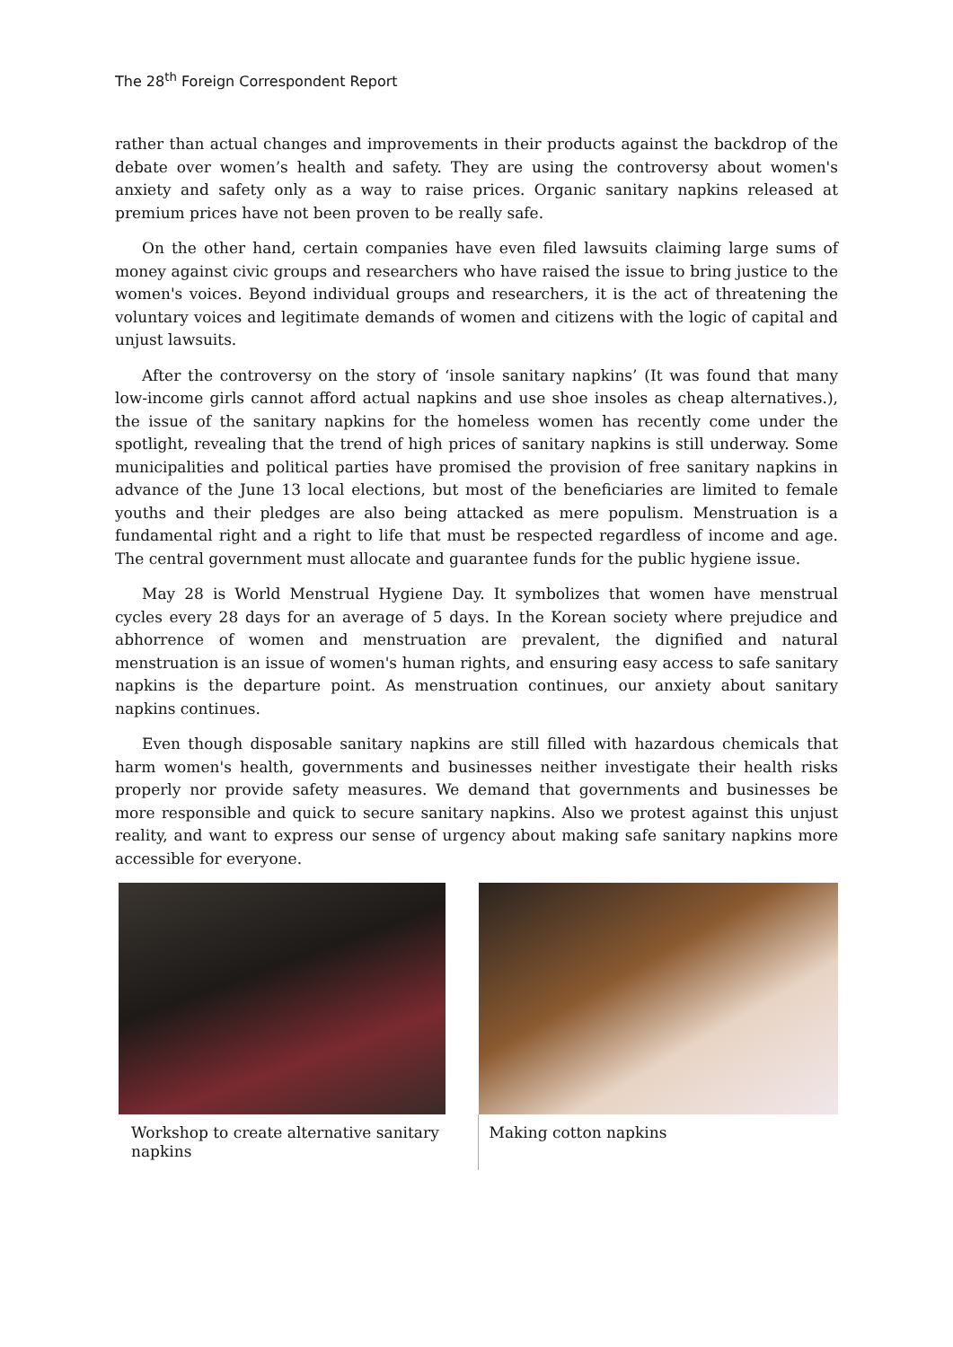The 28<sup>th</sup> Foreign Correspondent Report
rather than actual changes and improvements in their products against the backdrop of the debate over women’s health and safety. They are using the controversy about women's anxiety and safety only as a way to raise prices. Organic sanitary napkins released at premium prices have not been proven to be really safe.
On the other hand, certain companies have even filed lawsuits claiming large sums of money against civic groups and researchers who have raised the issue to bring justice to the women's voices. Beyond individual groups and researchers, it is the act of threatening the voluntary voices and legitimate demands of women and citizens with the logic of capital and unjust lawsuits.
After the controversy on the story of ‘insole sanitary napkins’ (It was found that many low-income girls cannot afford actual napkins and use shoe insoles as cheap alternatives.), the issue of the sanitary napkins for the homeless women has recently come under the spotlight, revealing that the trend of high prices of sanitary napkins is still underway. Some municipalities and political parties have promised the provision of free sanitary napkins in advance of the June 13 local elections, but most of the beneficiaries are limited to female youths and their pledges are also being attacked as mere populism. Menstruation is a fundamental right and a right to life that must be respected regardless of income and age. The central government must allocate and guarantee funds for the public hygiene issue.
May 28 is World Menstrual Hygiene Day. It symbolizes that women have menstrual cycles every 28 days for an average of 5 days. In the Korean society where prejudice and abhorrence of women and menstruation are prevalent, the dignified and natural menstruation is an issue of women's human rights, and ensuring easy access to safe sanitary napkins is the departure point. As menstruation continues, our anxiety about sanitary napkins continues.
Even though disposable sanitary napkins are still filled with hazardous chemicals that harm women's health, governments and businesses neither investigate their health risks properly nor provide safety measures. We demand that governments and businesses be more responsible and quick to secure sanitary napkins. Also we protest against this unjust reality, and want to express our sense of urgency about making safe sanitary napkins more accessible for everyone.
Workshop to create alternative sanitary napkins
Making cotton napkins